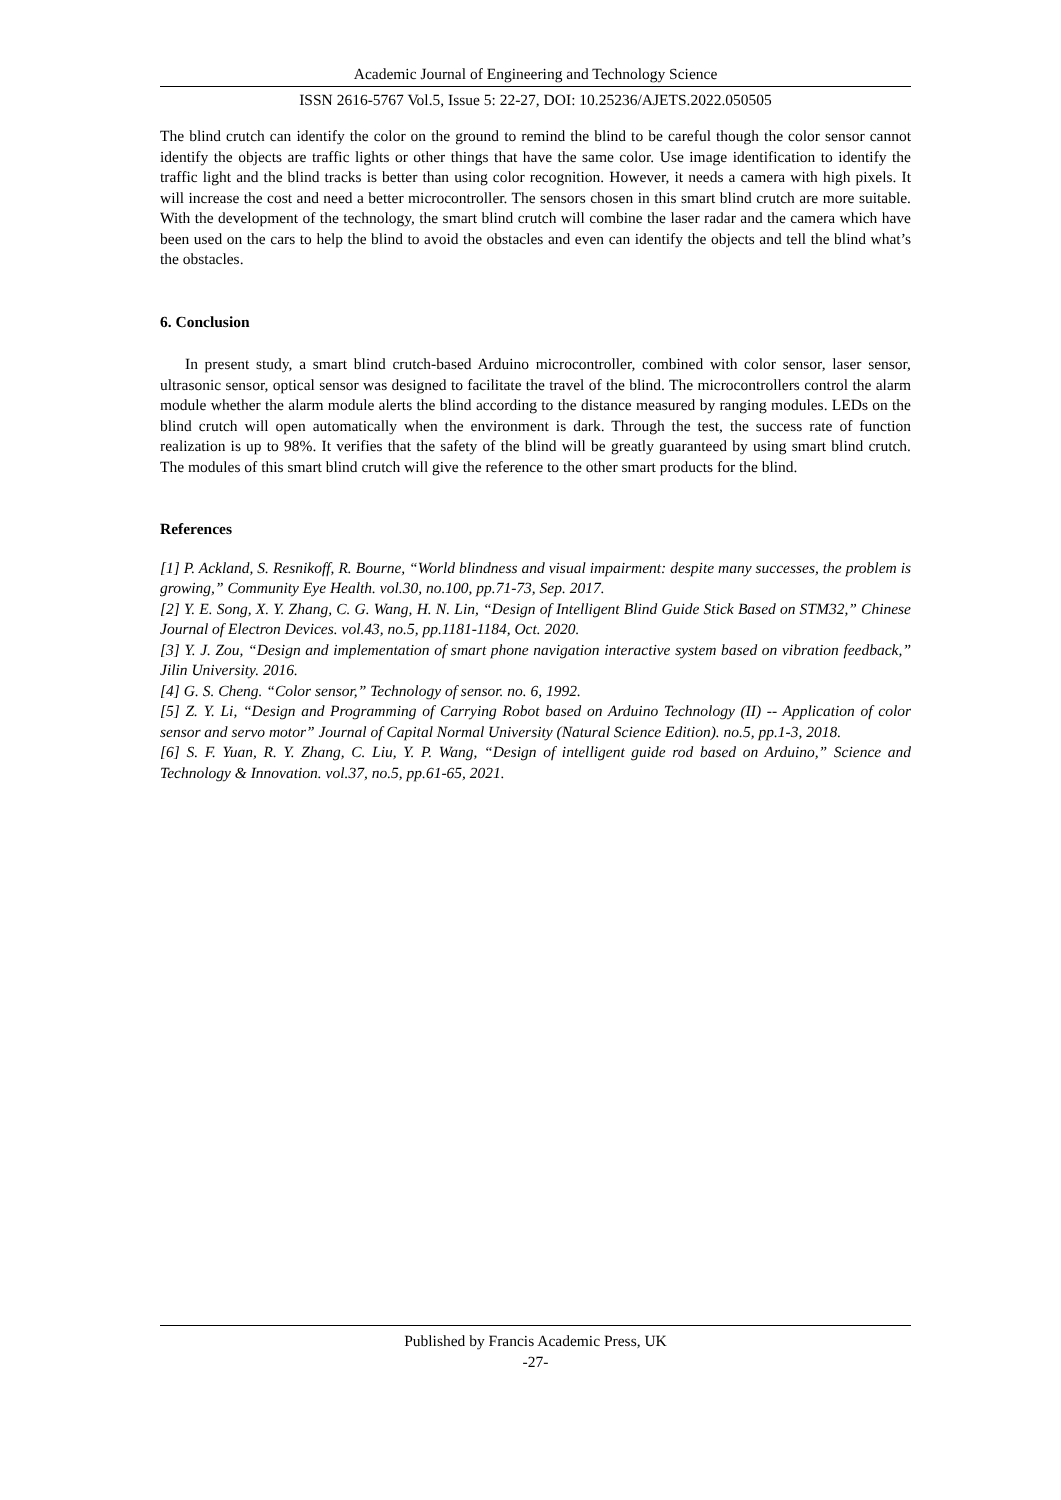Academic Journal of Engineering and Technology Science
ISSN 2616-5767 Vol.5, Issue 5: 22-27, DOI: 10.25236/AJETS.2022.050505
The blind crutch can identify the color on the ground to remind the blind to be careful though the color sensor cannot identify the objects are traffic lights or other things that have the same color. Use image identification to identify the traffic light and the blind tracks is better than using color recognition. However, it needs a camera with high pixels. It will increase the cost and need a better microcontroller. The sensors chosen in this smart blind crutch are more suitable. With the development of the technology, the smart blind crutch will combine the laser radar and the camera which have been used on the cars to help the blind to avoid the obstacles and even can identify the objects and tell the blind what’s the obstacles.
6. Conclusion
In present study, a smart blind crutch-based Arduino microcontroller, combined with color sensor, laser sensor, ultrasonic sensor, optical sensor was designed to facilitate the travel of the blind. The microcontrollers control the alarm module whether the alarm module alerts the blind according to the distance measured by ranging modules. LEDs on the blind crutch will open automatically when the environment is dark. Through the test, the success rate of function realization is up to 98%. It verifies that the safety of the blind will be greatly guaranteed by using smart blind crutch. The modules of this smart blind crutch will give the reference to the other smart products for the blind.
References
[1] P. Ackland, S. Resnikoff, R. Bourne, “World blindness and visual impairment: despite many successes, the problem is growing,” Community Eye Health. vol.30, no.100, pp.71-73, Sep. 2017.
[2] Y. E. Song, X. Y. Zhang, C. G. Wang, H. N. Lin, “Design of Intelligent Blind Guide Stick Based on STM32,” Chinese Journal of Electron Devices. vol.43, no.5, pp.1181-1184, Oct. 2020.
[3] Y. J. Zou, “Design and implementation of smart phone navigation interactive system based on vibration feedback,” Jilin University. 2016.
[4] G. S. Cheng. “Color sensor,” Technology of sensor. no. 6, 1992.
[5] Z. Y. Li, “Design and Programming of Carrying Robot based on Arduino Technology (II) -- Application of color sensor and servo motor” Journal of Capital Normal University (Natural Science Edition). no.5, pp.1-3, 2018.
[6] S. F. Yuan, R. Y. Zhang, C. Liu, Y. P. Wang, “Design of intelligent guide rod based on Arduino,” Science and Technology & Innovation. vol.37, no.5, pp.61-65, 2021.
Published by Francis Academic Press, UK
-27-